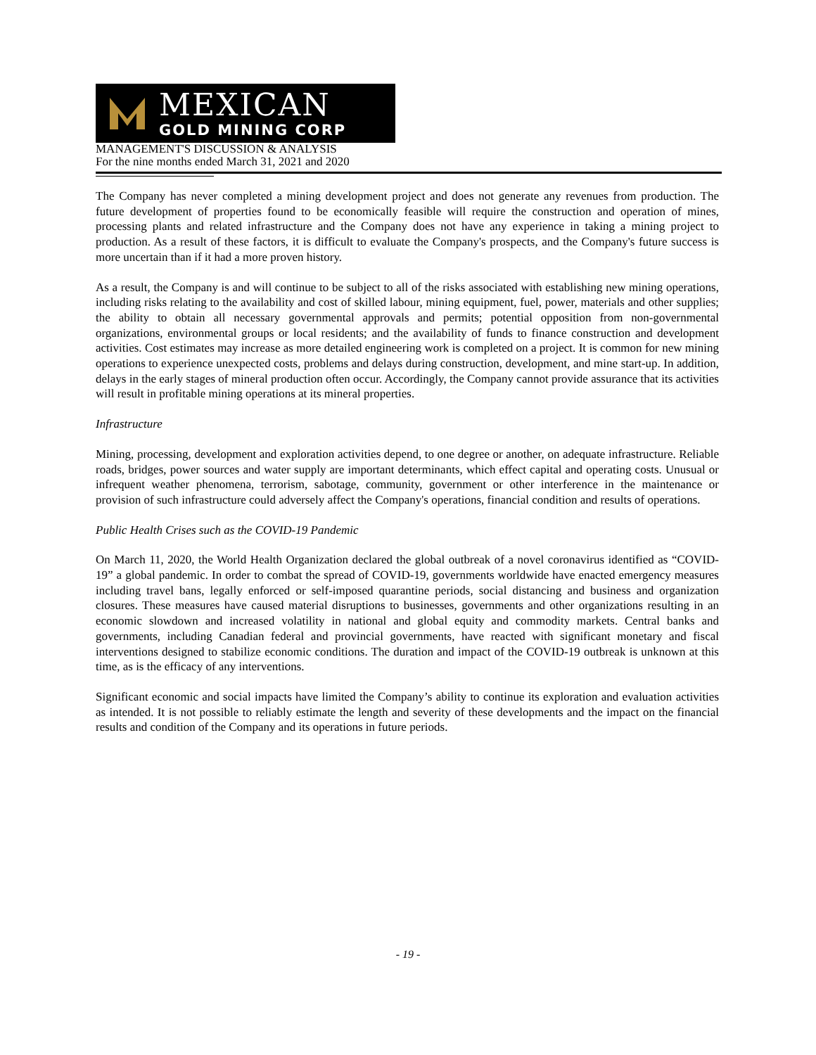MEXICAN
GOLD MINING CORP
MANAGEMENT'S DISCUSSION & ANALYSIS
For the nine months ended March 31, 2021 and 2020
The Company has never completed a mining development project and does not generate any revenues from production. The future development of properties found to be economically feasible will require the construction and operation of mines, processing plants and related infrastructure and the Company does not have any experience in taking a mining project to production. As a result of these factors, it is difficult to evaluate the Company's prospects, and the Company's future success is more uncertain than if it had a more proven history.
As a result, the Company is and will continue to be subject to all of the risks associated with establishing new mining operations, including risks relating to the availability and cost of skilled labour, mining equipment, fuel, power, materials and other supplies; the ability to obtain all necessary governmental approvals and permits; potential opposition from non-governmental organizations, environmental groups or local residents; and the availability of funds to finance construction and development activities. Cost estimates may increase as more detailed engineering work is completed on a project. It is common for new mining operations to experience unexpected costs, problems and delays during construction, development, and mine start-up. In addition, delays in the early stages of mineral production often occur. Accordingly, the Company cannot provide assurance that its activities will result in profitable mining operations at its mineral properties.
Infrastructure
Mining, processing, development and exploration activities depend, to one degree or another, on adequate infrastructure. Reliable roads, bridges, power sources and water supply are important determinants, which effect capital and operating costs. Unusual or infrequent weather phenomena, terrorism, sabotage, community, government or other interference in the maintenance or provision of such infrastructure could adversely affect the Company's operations, financial condition and results of operations.
Public Health Crises such as the COVID-19 Pandemic
On March 11, 2020, the World Health Organization declared the global outbreak of a novel coronavirus identified as “COVID-19” a global pandemic. In order to combat the spread of COVID-19, governments worldwide have enacted emergency measures including travel bans, legally enforced or self-imposed quarantine periods, social distancing and business and organization closures. These measures have caused material disruptions to businesses, governments and other organizations resulting in an economic slowdown and increased volatility in national and global equity and commodity markets. Central banks and governments, including Canadian federal and provincial governments, have reacted with significant monetary and fiscal interventions designed to stabilize economic conditions. The duration and impact of the COVID-19 outbreak is unknown at this time, as is the efficacy of any interventions.
Significant economic and social impacts have limited the Company’s ability to continue its exploration and evaluation activities as intended. It is not possible to reliably estimate the length and severity of these developments and the impact on the financial results and condition of the Company and its operations in future periods.
- 19 -